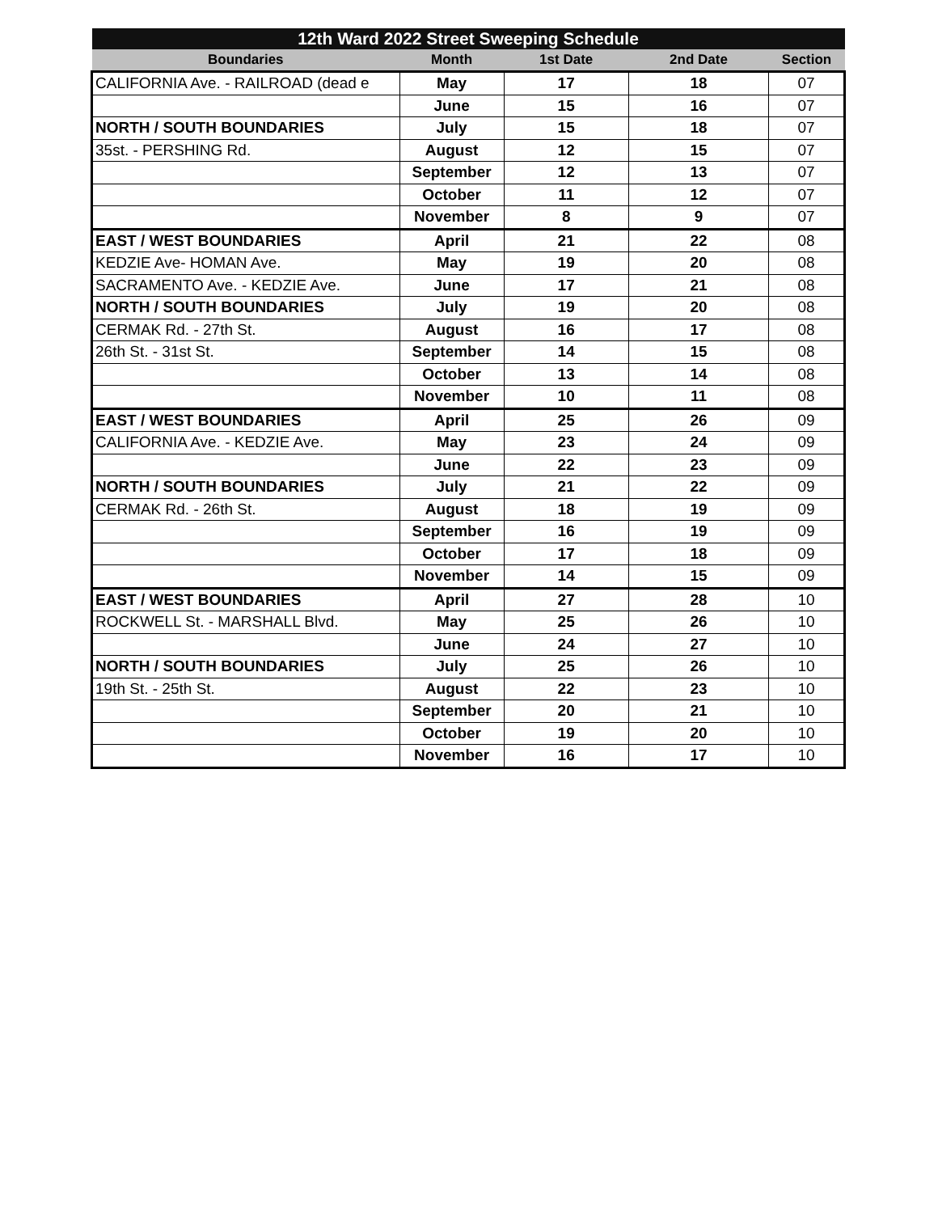| 12th Ward 2022 Street Sweeping Schedule | | | | |
| --- | --- | --- | --- | --- |
| Boundaries | Month | 1st Date | 2nd Date | Section |
| CALIFORNIA Ave. - RAILROAD (dead e | May | 17 | 18 | 07 |
| | June | 15 | 16 | 07 |
| NORTH / SOUTH BOUNDARIES | July | 15 | 18 | 07 |
| 35st. - PERSHING Rd. | August | 12 | 15 | 07 |
| | September | 12 | 13 | 07 |
| | October | 11 | 12 | 07 |
| | November | 8 | 9 | 07 |
| EAST / WEST BOUNDARIES | April | 21 | 22 | 08 |
| KEDZIE Ave- HOMAN Ave. | May | 19 | 20 | 08 |
| SACRAMENTO Ave. - KEDZIE Ave. | June | 17 | 21 | 08 |
| NORTH / SOUTH BOUNDARIES | July | 19 | 20 | 08 |
| CERMAK Rd. - 27th St. | August | 16 | 17 | 08 |
| 26th St. - 31st St. | September | 14 | 15 | 08 |
| | October | 13 | 14 | 08 |
| | November | 10 | 11 | 08 |
| EAST / WEST BOUNDARIES | April | 25 | 26 | 09 |
| CALIFORNIA Ave. - KEDZIE Ave. | May | 23 | 24 | 09 |
| | June | 22 | 23 | 09 |
| NORTH / SOUTH BOUNDARIES | July | 21 | 22 | 09 |
| CERMAK Rd. - 26th St. | August | 18 | 19 | 09 |
| | September | 16 | 19 | 09 |
| | October | 17 | 18 | 09 |
| | November | 14 | 15 | 09 |
| EAST / WEST BOUNDARIES | April | 27 | 28 | 10 |
| ROCKWELL St. - MARSHALL Blvd. | May | 25 | 26 | 10 |
| | June | 24 | 27 | 10 |
| NORTH / SOUTH BOUNDARIES | July | 25 | 26 | 10 |
| 19th St. - 25th St. | August | 22 | 23 | 10 |
| | September | 20 | 21 | 10 |
| | October | 19 | 20 | 10 |
| | November | 16 | 17 | 10 |